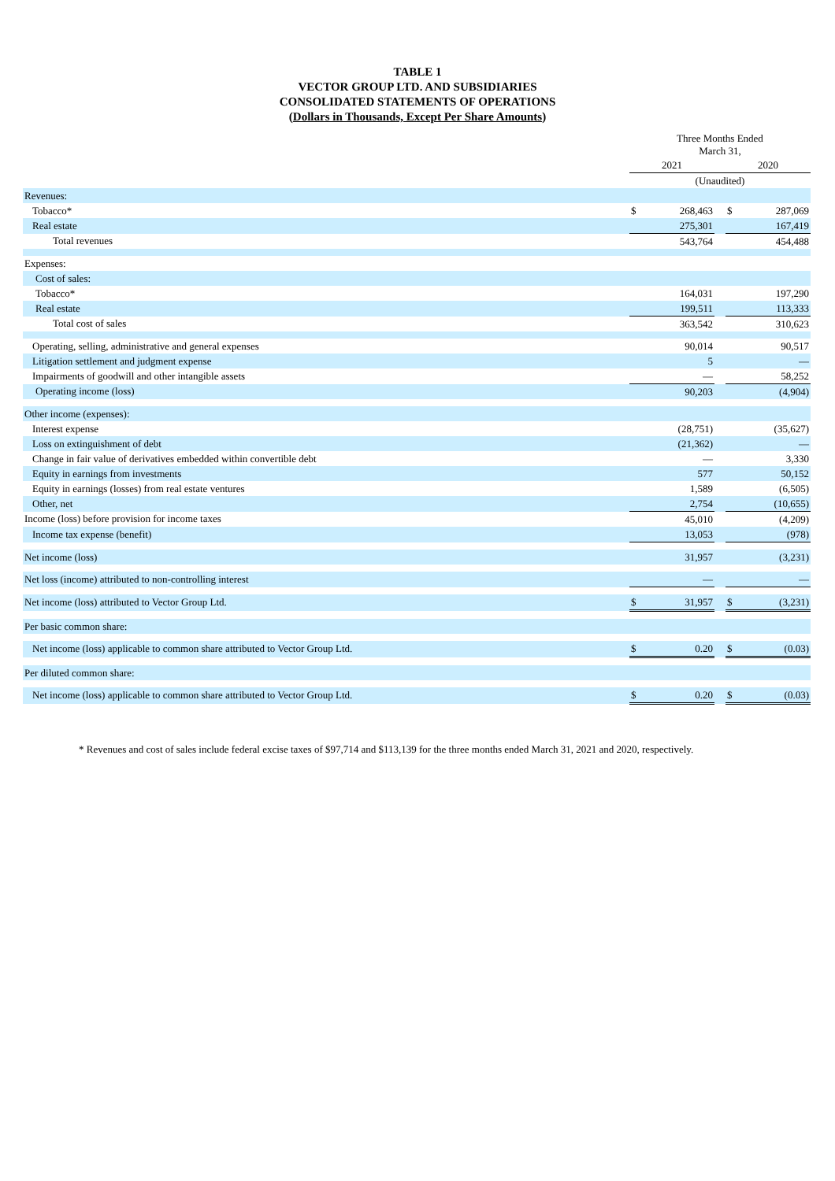TABLE 1
VECTOR GROUP LTD. AND SUBSIDIARIES
CONSOLIDATED STATEMENTS OF OPERATIONS
(Dollars in Thousands, Except Per Share Amounts)
| | Three Months Ended March 31, | | | | |
| --- | --- | --- | --- | --- | --- |
| | 2021 | | | 2020 | |
| | (Unaudited) | | | | |
| Revenues: | | | | | |
| Tobacco* | $ | 268,463 | | $ | 287,069 |
| Real estate | | 275,301 | | | 167,419 |
| Total revenues | | 543,764 | | | 454,488 |
| Expenses: | | | | | |
| Cost of sales: | | | | | |
| Tobacco* | | 164,031 | | | 197,290 |
| Real estate | | 199,511 | | | 113,333 |
| Total cost of sales | | 363,542 | | | 310,623 |
| Operating, selling, administrative and general expenses | | 90,014 | | | 90,517 |
| Litigation settlement and judgment expense | | 5 | | | — |
| Impairments of goodwill and other intangible assets | | — | | | 58,252 |
| Operating income (loss) | | 90,203 | | | (4,904) |
| Other income (expenses): | | | | | |
| Interest expense | | (28,751) | | | (35,627) |
| Loss on extinguishment of debt | | (21,362) | | | — |
| Change in fair value of derivatives embedded within convertible debt | | — | | | 3,330 |
| Equity in earnings from investments | | 577 | | | 50,152 |
| Equity in earnings (losses) from real estate ventures | | 1,589 | | | (6,505) |
| Other, net | | 2,754 | | | (10,655) |
| Income (loss) before provision for income taxes | | 45,010 | | | (4,209) |
| Income tax expense (benefit) | | 13,053 | | | (978) |
| Net income (loss) | | 31,957 | | | (3,231) |
| Net loss (income) attributed to non-controlling interest | | — | | | — |
| Net income (loss) attributed to Vector Group Ltd. | $ | 31,957 | | $ | (3,231) |
| Per basic common share: | | | | | |
| Net income (loss) applicable to common share attributed to Vector Group Ltd. | $ | 0.20 | | $ | (0.03) |
| Per diluted common share: | | | | | |
| Net income (loss) applicable to common share attributed to Vector Group Ltd. | $ | 0.20 | | $ | (0.03) |
* Revenues and cost of sales include federal excise taxes of $97,714 and $113,139 for the three months ended March 31, 2021 and 2020, respectively.